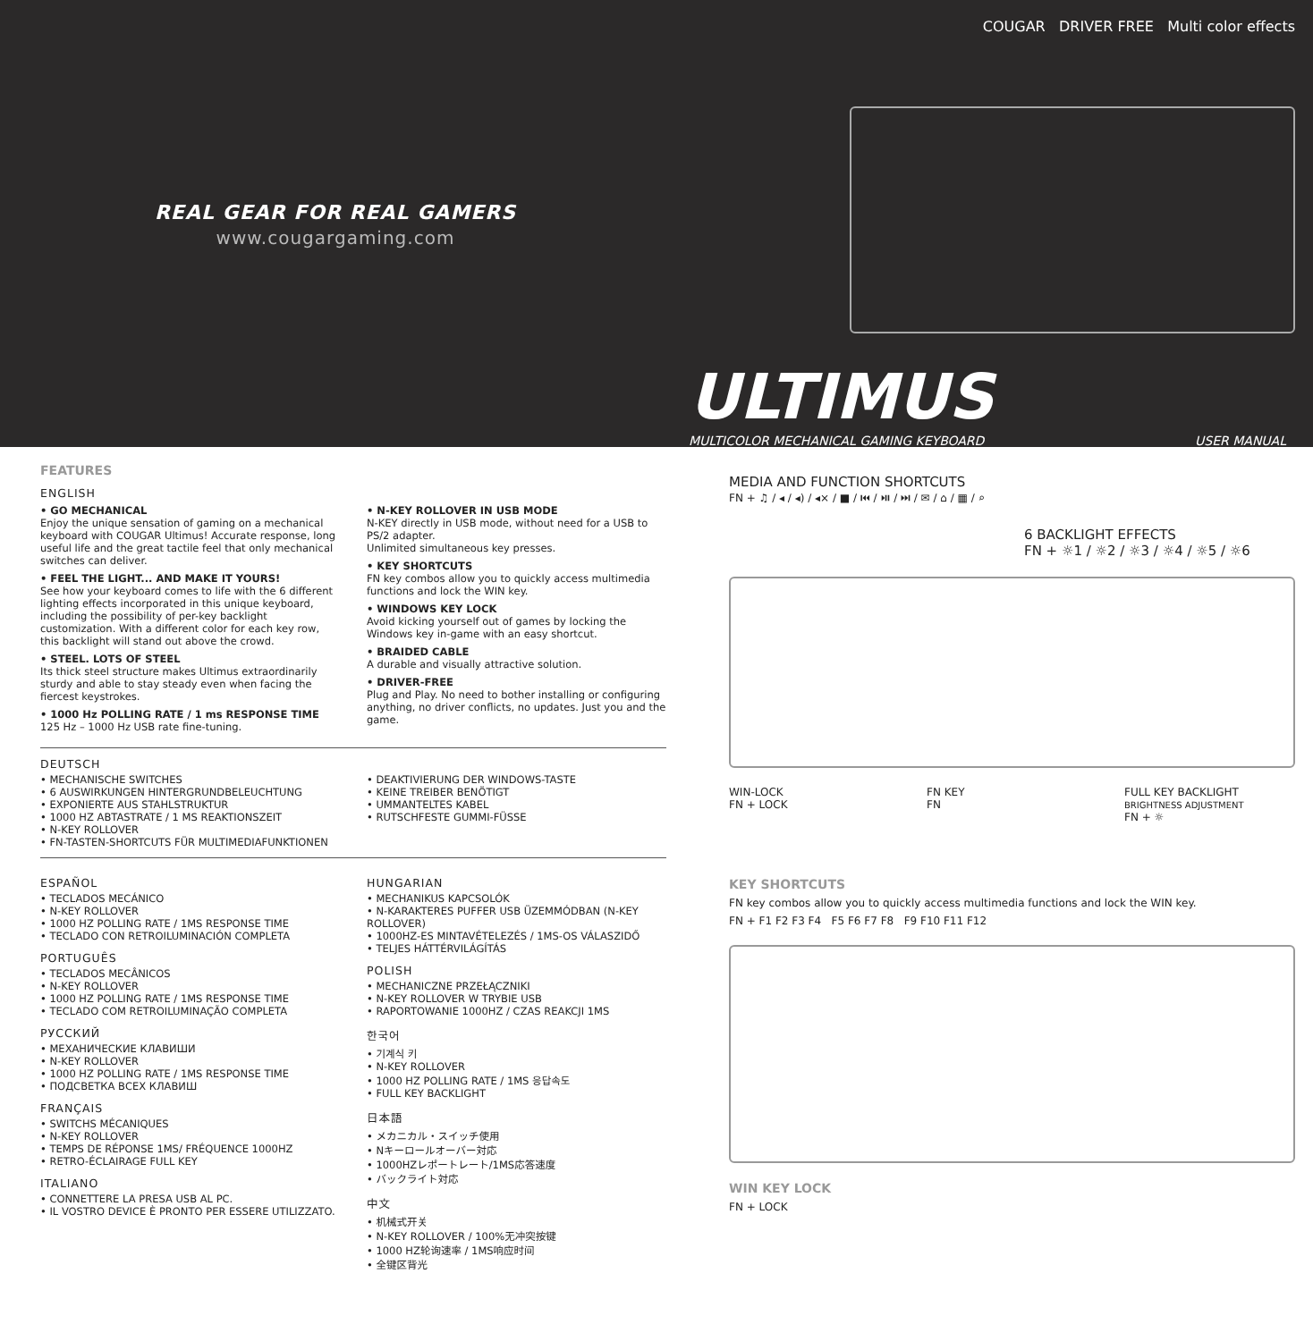REAL GEAR FOR REAL GAMERS
www.cougargaming.com
COUGAR DRIVER FREE Multi color effects
ULTIMUS
MULTICOLOR MECHANICAL GAMING KEYBOARD USER MANUAL
FEATURES
ENGLISH
• GO MECHANICAL
Enjoy the unique sensation of gaming on a mechanical keyboard with COUGAR Ultimus! Accurate response, long useful life and the great tactile feel that only mechanical switches can deliver.
• FEEL THE LIGHT... AND MAKE IT YOURS!
See how your keyboard comes to life with the 6 different lighting effects incorporated in this unique keyboard, including the possibility of per-key backlight customization. With a different color for each key row, this backlight will stand out above the crowd.
• STEEL. LOTS OF STEEL
Its thick steel structure makes Ultimus extraordinarily sturdy and able to stay steady even when facing the fiercest keystrokes.
• 1000 Hz POLLING RATE / 1 ms RESPONSE TIME
125 Hz – 1000 Hz USB rate fine-tuning.
• N-KEY ROLLOVER IN USB MODE
N-KEY directly in USB mode, without need for a USB to PS/2 adapter.
Unlimited simultaneous key presses.
• KEY SHORTCUTS
FN key combos allow you to quickly access multimedia functions and lock the WIN key.
• WINDOWS KEY LOCK
Avoid kicking yourself out of games by locking the Windows key in-game with an easy shortcut.
• BRAIDED CABLE
A durable and visually attractive solution.
• DRIVER-FREE
Plug and Play. No need to bother installing or configuring anything, no driver conflicts, no updates. Just you and the game.
DEUTSCH
• MECHANISCHE SWITCHES
• 6 AUSWIRKUNGEN HINTERGRUNDBELEUCHTUNG
• EXPONIERTE AUS STAHLSTRUKTUR
• 1000 HZ ABTASTRATE / 1 MS REAKTIONSZEIT
• N-KEY ROLLOVER
• FN-TASTEN-SHORTCUTS FÜR MULTIMEDIAFUNKTIONEN
• DEAKTIVIERUNG DER WINDOWS-TASTE
• KEINE TREIBER BENÖTIGT
• UMMANTELTES KABEL
• RUTSCHFESTE GUMMI-FÜSSE
ESPAÑOL
• TECLADOS MECÁNICO
• N-KEY ROLLOVER
• 1000 HZ POLLING RATE / 1MS RESPONSE TIME
• TECLADO CON RETROILUMINACIÓN COMPLETA
PORTUGUÊS
• TECLADOS MECÂNICOS
• N-KEY ROLLOVER
• 1000 HZ POLLING RATE / 1MS RESPONSE TIME
• TECLADO COM RETROILUMINAÇÃO COMPLETA
РУССКИЙ
• МЕХАНИЧЕСКИЕ КЛАВИШИ
• N-KEY ROLLOVER
• 1000 HZ POLLING RATE / 1MS RESPONSE TIME
• ПОДСВЕТКА ВСЕХ КЛАВИШ
FRANÇAIS
• SWITCHS MÉCANIQUES
• N-KEY ROLLOVER
• TEMPS DE RÉPONSE 1MS/ FRÉQUENCE 1000HZ
• RETRO-ÉCLAIRAGE FULL KEY
ITALIANO
• CONNETTERE LA PRESA USB AL PC.
• IL VOSTRO DEVICE È PRONTO PER ESSERE UTILIZZATO.
HUNGARIAN
• MECHANIKUS KAPCSOLÓK
• N-KARAKTERES PUFFER USB ÜZEMMÓDBAN (N-KEY ROLLOVER)
• 1000HZ-ES MINTAVÉTELEZÉS / 1MS-OS VÁLASZIDŐ
• TELJES HÁTTÉRVILÁGÍTÁS
POLISH
• MECHANICZNE PRZEŁĄCZNIKI
• N-KEY ROLLOVER W TRYBIE USB
• RAPORTOWANIE 1000HZ / CZAS REAKCJI 1MS
한국어
• 기계식 키
• N-KEY ROLLOVER
• 1000 HZ POLLING RATE / 1MS 응답속도
• FULL KEY BACKLIGHT
日本語
• メカニカル・スイッチ使用
• Nキーロールオーバー対応
• 1000HZレポートレート/1MS応答速度
• バックライト対応
中文
• 机械式开关
• N-KEY ROLLOVER / 100%无冲突按键
• 1000 HZ轮询速率 / 1MS响应时间
• 全键区背光
MEDIA AND FUNCTION SHORTCUTS
FN + ♫ / ◂ / ◂) / ◂× / ■ / ⏮ / ⏯ / ⏭ / ✉ / ⌂ / ▦ / ⌕
6 BACKLIGHT EFFECTS
FN + ☼1 / ☼2 / ☼3 / ☼4 / ☼5 / ☼6
WIN-LOCK
FN + LOCK
FN KEY
FN
FULL KEY BACKLIGHT
BRIGHTNESS ADJUSTMENT
FN + ☼
KEY SHORTCUTS
FN key combos allow you to quickly access multimedia functions and lock the WIN key.
FN + F1 F2 F3 F4 F5 F6 F7 F8 F9 F10 F11 F12
WIN KEY LOCK
FN + LOCK